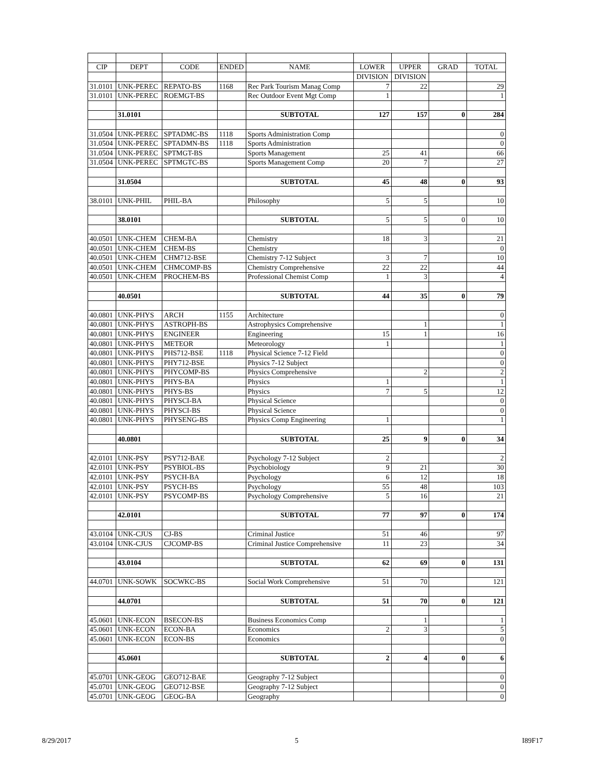| CIP | DEPT | CODE | ENDED | NAME | LOWER | UPPER | GRAD | TOTAL |
| --- | --- | --- | --- | --- | --- | --- | --- | --- |
| | | | | | DIVISION | DIVISION | | |
| 31.0101 | UNK-PEREC | REPATO-BS | 1168 | Rec Park Tourism Manag Comp | 7 | 22 | | 29 |
| 31.0101 | UNK-PEREC | ROEMGT-BS | | Rec Outdoor Event Mgt Comp | 1 | | | 1 |
| | 31.0101 | | | SUBTOTAL | 127 | 157 | 0 | 284 |
| 31.0504 | UNK-PEREC | SPTADMC-BS | 1118 | Sports Administration Comp | | | | 0 |
| 31.0504 | UNK-PEREC | SPTADMN-BS | 1118 | Sports Administration | | | | 0 |
| 31.0504 | UNK-PEREC | SPTMGT-BS | | Sports Management | 25 | 41 | | 66 |
| 31.0504 | UNK-PEREC | SPTMGTC-BS | | Sports Management Comp | 20 | 7 | | 27 |
| | 31.0504 | | | SUBTOTAL | 45 | 48 | 0 | 93 |
| 38.0101 | UNK-PHIL | PHIL-BA | | Philosophy | 5 | 5 | | 10 |
| | 38.0101 | | | SUBTOTAL | 5 | 5 | 0 | 10 |
| 40.0501 | UNK-CHEM | CHEM-BA | | Chemistry | 18 | 3 | | 21 |
| 40.0501 | UNK-CHEM | CHEM-BS | | Chemistry | | | | 0 |
| 40.0501 | UNK-CHEM | CHM712-BSE | | Chemistry 7-12 Subject | 3 | 7 | | 10 |
| 40.0501 | UNK-CHEM | CHMCOMP-BS | | Chemistry Comprehensive | 22 | 22 | | 44 |
| 40.0501 | UNK-CHEM | PROCHEM-BS | | Professional Chemist Comp | 1 | 3 | | 4 |
| | 40.0501 | | | SUBTOTAL | 44 | 35 | 0 | 79 |
| 40.0801 | UNK-PHYS | ARCH | 1155 | Architecture | | | | 0 |
| 40.0801 | UNK-PHYS | ASTROPH-BS | | Astrophysics Comprehensive | | 1 | | 1 |
| 40.0801 | UNK-PHYS | ENGINEER | | Engineering | 15 | 1 | | 16 |
| 40.0801 | UNK-PHYS | METEOR | | Meteorology | 1 | | | 1 |
| 40.0801 | UNK-PHYS | PHS712-BSE | 1118 | Physical Science 7-12 Field | | | | 0 |
| 40.0801 | UNK-PHYS | PHY712-BSE | | Physics 7-12 Subject | | | | 0 |
| 40.0801 | UNK-PHYS | PHYCOMP-BS | | Physics Comprehensive | | 2 | | 2 |
| 40.0801 | UNK-PHYS | PHYS-BA | | Physics | 1 | | | 1 |
| 40.0801 | UNK-PHYS | PHYS-BS | | Physics | 7 | 5 | | 12 |
| 40.0801 | UNK-PHYS | PHYSCI-BA | | Physical Science | | | | 0 |
| 40.0801 | UNK-PHYS | PHYSCI-BS | | Physical Science | | | | 0 |
| 40.0801 | UNK-PHYS | PHYSENG-BS | | Physics Comp Engineering | 1 | | | 1 |
| | 40.0801 | | | SUBTOTAL | 25 | 9 | 0 | 34 |
| 42.0101 | UNK-PSY | PSY712-BAE | | Psychology 7-12 Subject | 2 | | | 2 |
| 42.0101 | UNK-PSY | PSYBIOL-BS | | Psychobiology | 9 | 21 | | 30 |
| 42.0101 | UNK-PSY | PSYCH-BA | | Psychology | 6 | 12 | | 18 |
| 42.0101 | UNK-PSY | PSYCH-BS | | Psychology | 55 | 48 | | 103 |
| 42.0101 | UNK-PSY | PSYCOMP-BS | | Psychology Comprehensive | 5 | 16 | | 21 |
| | 42.0101 | | | SUBTOTAL | 77 | 97 | 0 | 174 |
| 43.0104 | UNK-CJUS | CJ-BS | | Criminal Justice | 51 | 46 | | 97 |
| 43.0104 | UNK-CJUS | CJCOMP-BS | | Criminal Justice Comprehensive | 11 | 23 | | 34 |
| | 43.0104 | | | SUBTOTAL | 62 | 69 | 0 | 131 |
| 44.0701 | UNK-SOWK | SOCWKC-BS | | Social Work Comprehensive | 51 | 70 | | 121 |
| | 44.0701 | | | SUBTOTAL | 51 | 70 | 0 | 121 |
| 45.0601 | UNK-ECON | BSECON-BS | | Business Economics Comp | | 1 | | 1 |
| 45.0601 | UNK-ECON | ECON-BA | | Economics | 2 | 3 | | 5 |
| 45.0601 | UNK-ECON | ECON-BS | | Economics | | | | 0 |
| | 45.0601 | | | SUBTOTAL | 2 | 4 | 0 | 6 |
| 45.0701 | UNK-GEOG | GEO712-BAE | | Geography 7-12 Subject | | | | 0 |
| 45.0701 | UNK-GEOG | GEO712-BSE | | Geography 7-12 Subject | | | | 0 |
| 45.0701 | UNK-GEOG | GEOG-BA | | Geography | | | | 0 |
8/29/2017 5 I89F17